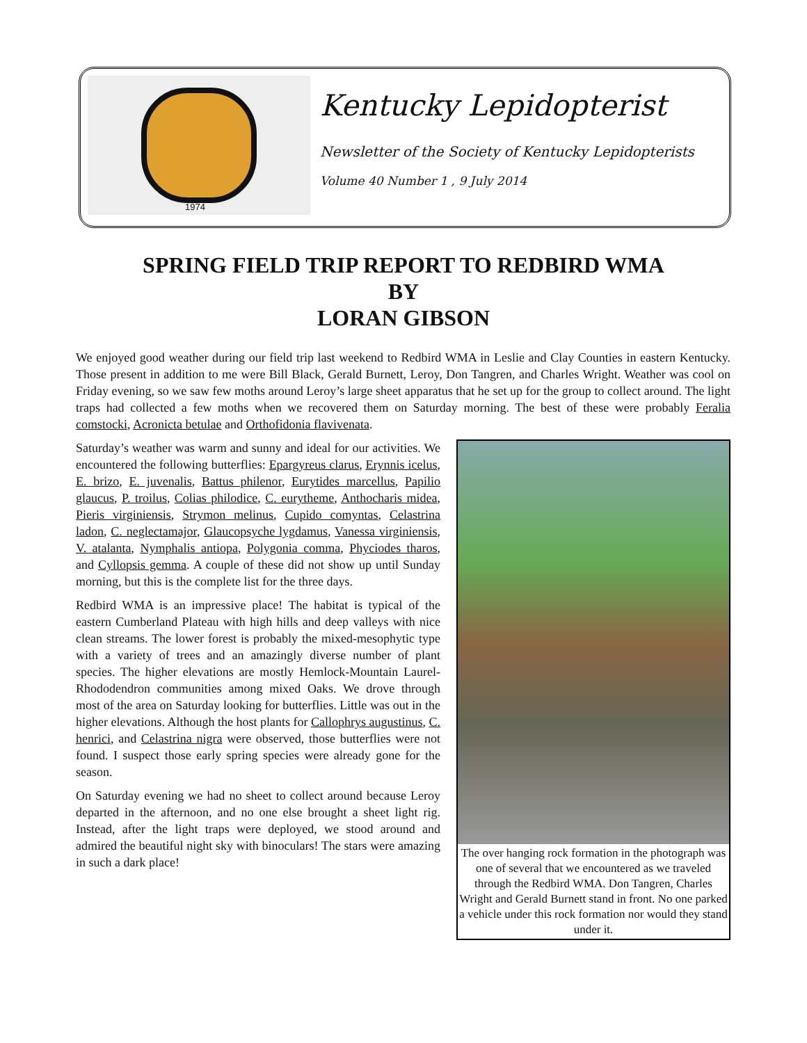1974
Kentucky Lepidopterist
Newsletter of the Society of Kentucky Lepidopterists
Volume 40 Number 1 , 9 July 2014
SPRING FIELD TRIP REPORT TO REDBIRD WMA
BY
LORAN GIBSON
We enjoyed good weather during our field trip last weekend to Redbird WMA in Leslie and Clay Counties in eastern Kentucky. Those present in addition to me were Bill Black, Gerald Burnett, Leroy, Don Tangren, and Charles Wright. Weather was cool on Friday evening, so we saw few moths around Leroy’s large sheet apparatus that he set up for the group to collect around. The light traps had collected a few moths when we recovered them on Saturday morning. The best of these were probably Feralia comstocki, Acronicta betulae and Orthofidonia flavivenata.
The over hanging rock formation in the photograph was one of several that we encountered as we traveled through the Redbird WMA. Don Tangren, Charles Wright and Gerald Burnett stand in front. No one parked a vehicle under this rock formation nor would they stand under it.
Saturday’s weather was warm and sunny and ideal for our activities. We encountered the following butterflies: Epargyreus clarus, Erynnis icelus, E. brizo, E. juvenalis, Battus philenor, Eurytides marcellus, Papilio glaucus, P. troilus, Colias philodice, C. eurytheme, Anthocharis midea, Pieris virginiensis, Strymon melinus, Cupido comyntas, Celastrina ladon, C. neglectamajor, Glaucopsyche lygdamus, Vanessa virginiensis, V. atalanta, Nymphalis antiopa, Polygonia comma, Phyciodes tharos, and Cyllopsis gemma. A couple of these did not show up until Sunday morning, but this is the complete list for the three days.
Redbird WMA is an impressive place! The habitat is typical of the eastern Cumberland Plateau with high hills and deep valleys with nice clean streams. The lower forest is probably the mixed-mesophytic type with a variety of trees and an amazingly diverse number of plant species. The higher elevations are mostly Hemlock-Mountain Laurel-Rhododendron communities among mixed Oaks. We drove through most of the area on Saturday looking for butterflies. Little was out in the higher elevations. Although the host plants for Callophrys augustinus, C. henrici, and Celastrina nigra were observed, those butterflies were not found. I suspect those early spring species were already gone for the season.
On Saturday evening we had no sheet to collect around because Leroy departed in the afternoon, and no one else brought a sheet light rig. Instead, after the light traps were deployed, we stood around and admired the beautiful night sky with binoculars! The stars were amazing in such a dark place!